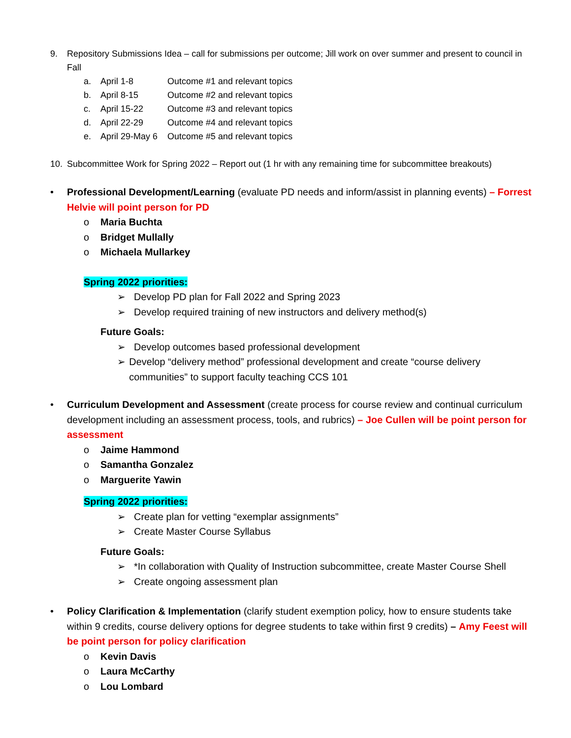9. Repository Submissions Idea – call for submissions per outcome; Jill work on over summer and present to council in Fall
a. April 1-8 Outcome #1 and relevant topics
b. April 8-15 Outcome #2 and relevant topics
c. April 15-22 Outcome #3 and relevant topics
d. April 22-29 Outcome #4 and relevant topics
e. April 29-May 6 Outcome #5 and relevant topics
10. Subcommittee Work for Spring 2022 – Report out (1 hr with any remaining time for subcommittee breakouts)
• Professional Development/Learning (evaluate PD needs and inform/assist in planning events) – Forrest Helvie will point person for PD
o Maria Buchta
o Bridget Mullally
o Michaela Mullarkey
Spring 2022 priorities:
➢ Develop PD plan for Fall 2022 and Spring 2023
➢ Develop required training of new instructors and delivery method(s)
Future Goals:
➢ Develop outcomes based professional development
➢ Develop “delivery method” professional development and create “course delivery communities” to support faculty teaching CCS 101
• Curriculum Development and Assessment (create process for course review and continual curriculum development including an assessment process, tools, and rubrics) – Joe Cullen will be point person for assessment
o Jaime Hammond
o Samantha Gonzalez
o Marguerite Yawin
Spring 2022 priorities:
➢ Create plan for vetting “exemplar assignments”
➢ Create Master Course Syllabus
Future Goals:
➢ *In collaboration with Quality of Instruction subcommittee, create Master Course Shell
➢ Create ongoing assessment plan
• Policy Clarification & Implementation (clarify student exemption policy, how to ensure students take within 9 credits, course delivery options for degree students to take within first 9 credits) – Amy Feest will be point person for policy clarification
o Kevin Davis
o Laura McCarthy
o Lou Lombard